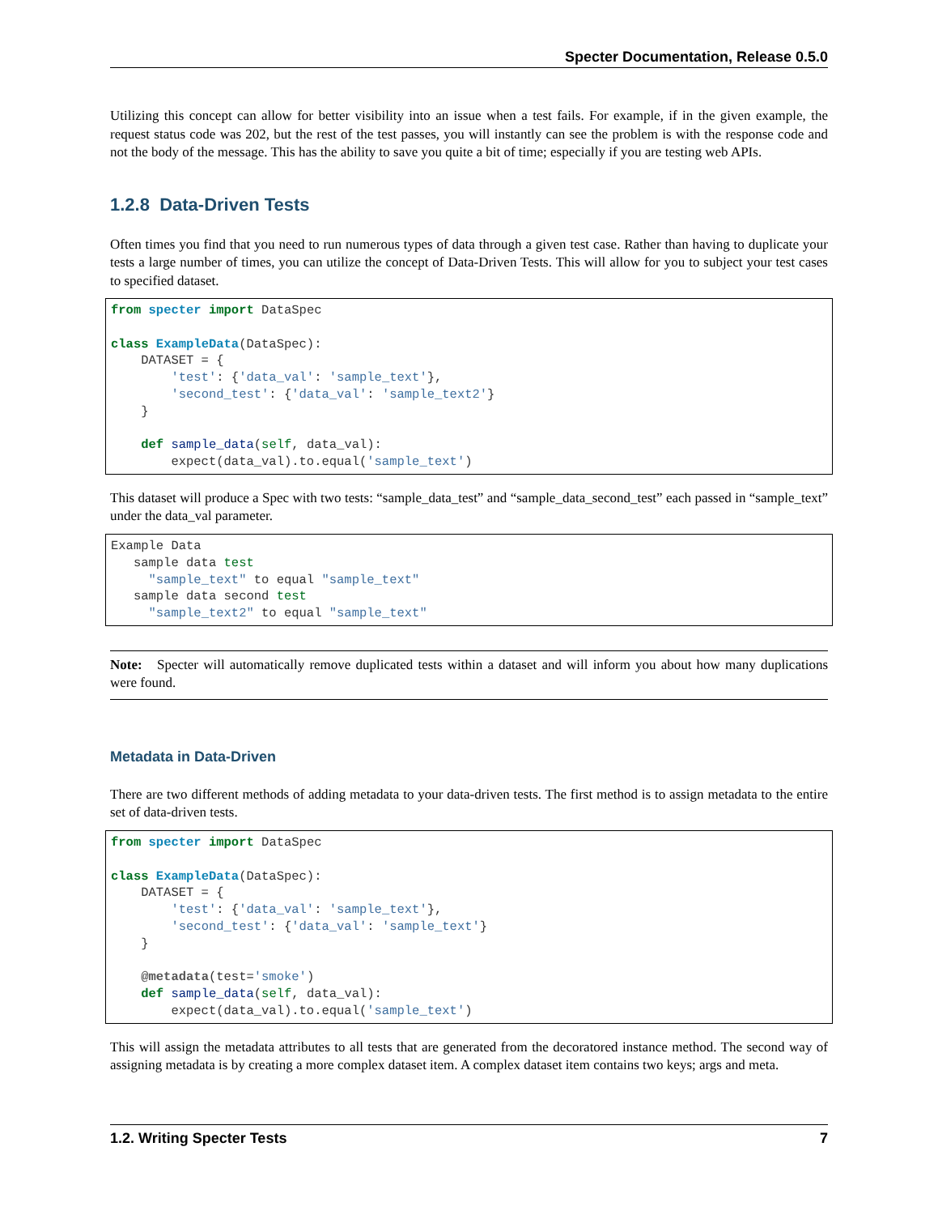Specter Documentation, Release 0.5.0
Utilizing this concept can allow for better visibility into an issue when a test fails. For example, if in the given example, the request status code was 202, but the rest of the test passes, you will instantly can see the problem is with the response code and not the body of the message. This has the ability to save you quite a bit of time; especially if you are testing web APIs.
1.2.8 Data-Driven Tests
Often times you find that you need to run numerous types of data through a given test case. Rather than having to duplicate your tests a large number of times, you can utilize the concept of Data-Driven Tests. This will allow for you to subject your test cases to specified dataset.
from specter import DataSpec

class ExampleData(DataSpec):
    DATASET = {
        'test': {'data_val': 'sample_text'},
        'second_test': {'data_val': 'sample_text2'}
    }

    def sample_data(self, data_val):
        expect(data_val).to.equal('sample_text')
This dataset will produce a Spec with two tests: “sample_data_test” and “sample_data_second_test” each passed in “sample_text” under the data_val parameter.
Example Data
   sample data test
     "sample_text" to equal "sample_text"
   sample data second test
     "sample_text2" to equal "sample_text"
Note: Specter will automatically remove duplicated tests within a dataset and will inform you about how many duplications were found.
Metadata in Data-Driven
There are two different methods of adding metadata to your data-driven tests. The first method is to assign metadata to the entire set of data-driven tests.
from specter import DataSpec

class ExampleData(DataSpec):
    DATASET = {
        'test': {'data_val': 'sample_text'},
        'second_test': {'data_val': 'sample_text'}
    }

    @metadata(test='smoke')
    def sample_data(self, data_val):
        expect(data_val).to.equal('sample_text')
This will assign the metadata attributes to all tests that are generated from the decoratored instance method. The second way of assigning metadata is by creating a more complex dataset item. A complex dataset item contains two keys; args and meta.
1.2. Writing Specter Tests 7